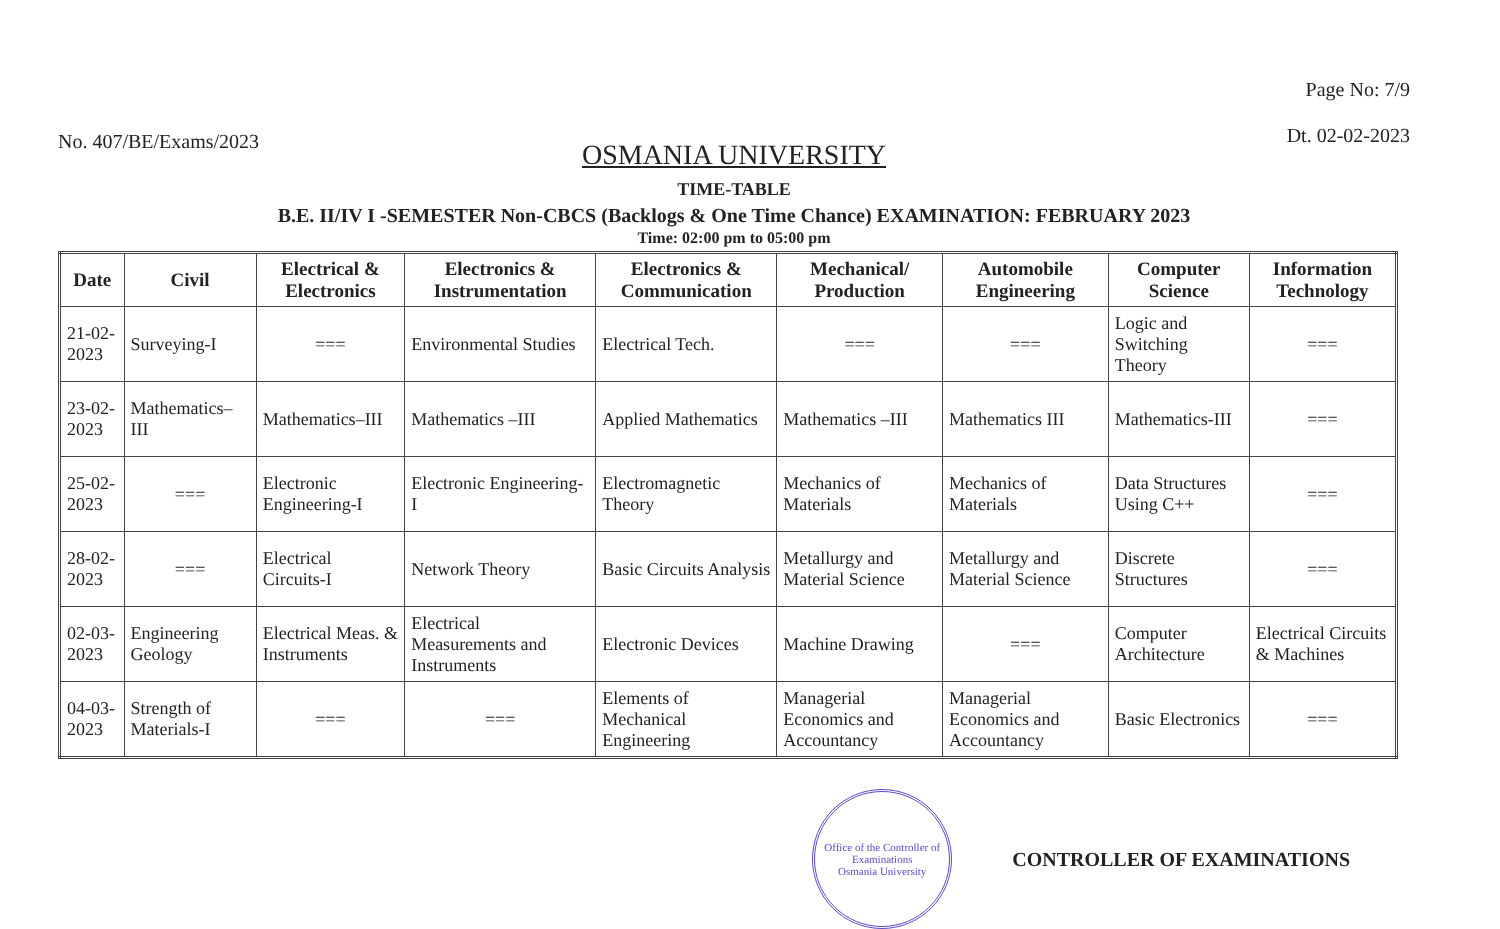No. 407/BE/Exams/2023
Page No: 7/9
Dt. 02-02-2023
OSMANIA UNIVERSITY
TIME-TABLE
B.E. II/IV I -SEMESTER Non-CBCS (Backlogs & One Time Chance) EXAMINATION: FEBRUARY 2023
Time: 02:00 pm to 05:00 pm
| Date | Civil | Electrical & Electronics | Electronics & Instrumentation | Electronics & Communication | Mechanical/ Production | Automobile Engineering | Computer Science | Information Technology |
| --- | --- | --- | --- | --- | --- | --- | --- | --- |
| 21-02-2023 | Surveying-I | === | Environmental Studies | Electrical Tech. | === | === | Logic and Switching Theory | === |
| 23-02-2023 | Mathematics– III | Mathematics–III | Mathematics –III | Applied Mathematics | Mathematics –III | Mathematics III | Mathematics-III | === |
| 25-02-2023 | === | Electronic Engineering-I | Electronic Engineering-I | Electromagnetic Theory | Mechanics of Materials | Mechanics of Materials | Data Structures Using C++ | === |
| 28-02-2023 | === | Electrical Circuits-I | Network Theory | Basic Circuits Analysis | Metallurgy and Material Science | Metallurgy and Material Science | Discrete Structures | === |
| 02-03-2023 | Engineering Geology | Electrical Meas. & Instruments | Electrical Measurements and Instruments | Electronic Devices | Machine Drawing | === | Computer Architecture | Electrical Circuits & Machines |
| 04-03-2023 | Strength of Materials-I | === | === | Elements of Mechanical Engineering | Managerial Economics and Accountancy | Managerial Economics and Accountancy | Basic Electronics | === |
Office of the Controller of Examinations
Osmania University
CONTROLLER OF EXAMINATIONS